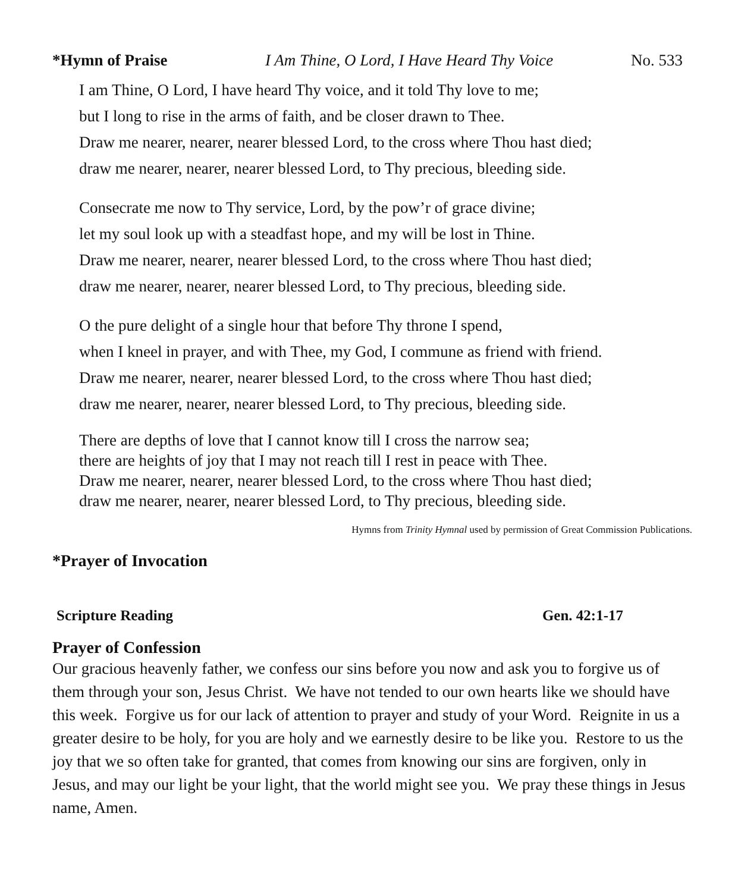*Hymn of Praise I Am Thine, O Lord, I Have Heard Thy Voice No. 533
I am Thine, O Lord, I have heard Thy voice, and it told Thy love to me;
but I long to rise in the arms of faith, and be closer drawn to Thee.
Draw me nearer, nearer, nearer blessed Lord, to the cross where Thou hast died;
draw me nearer, nearer, nearer blessed Lord, to Thy precious, bleeding side.
Consecrate me now to Thy service, Lord, by the pow’r of grace divine;
let my soul look up with a steadfast hope, and my will be lost in Thine.
Draw me nearer, nearer, nearer blessed Lord, to the cross where Thou hast died;
draw me nearer, nearer, nearer blessed Lord, to Thy precious, bleeding side.
O the pure delight of a single hour that before Thy throne I spend,
when I kneel in prayer, and with Thee, my God, I commune as friend with friend.
Draw me nearer, nearer, nearer blessed Lord, to the cross where Thou hast died;
draw me nearer, nearer, nearer blessed Lord, to Thy precious, bleeding side.
There are depths of love that I cannot know till I cross the narrow sea;
there are heights of joy that I may not reach till I rest in peace with Thee.
Draw me nearer, nearer, nearer blessed Lord, to the cross where Thou hast died;
draw me nearer, nearer, nearer blessed Lord, to Thy precious, bleeding side.
Hymns from Trinity Hymnal used by permission of Great Commission Publications.
*Prayer of Invocation
Scripture Reading Gen. 42:1-17
Prayer of Confession
Our gracious heavenly father, we confess our sins before you now and ask you to forgive us of them through your son, Jesus Christ. We have not tended to our own hearts like we should have this week. Forgive us for our lack of attention to prayer and study of your Word. Reignite in us a greater desire to be holy, for you are holy and we earnestly desire to be like you. Restore to us the joy that we so often take for granted, that comes from knowing our sins are forgiven, only in Jesus, and may our light be your light, that the world might see you. We pray these things in Jesus name, Amen.